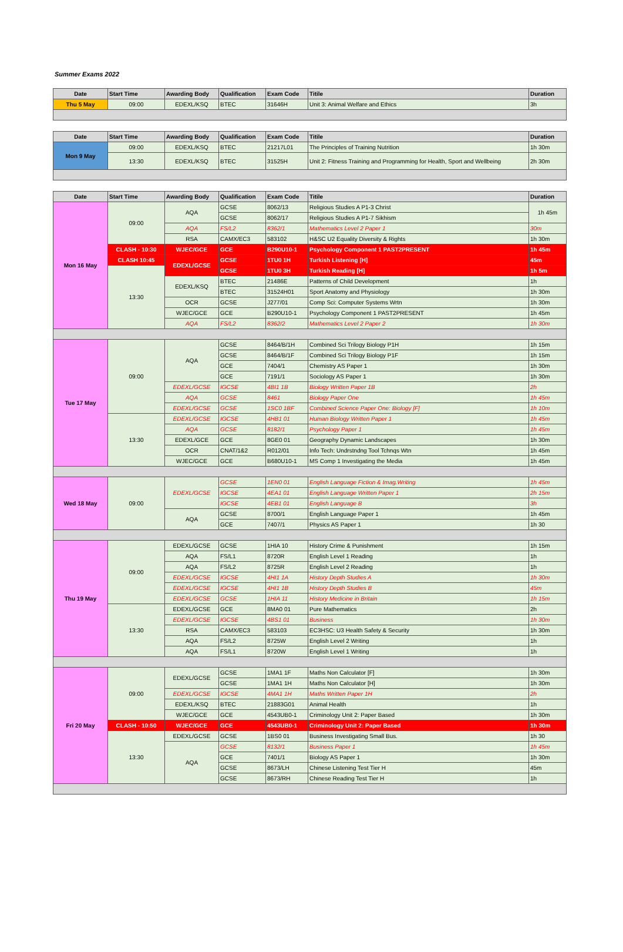Summer Exams 2022
| Date | Start Time | Awarding Body | Qualification | Exam Code | Titile | Duration |
| --- | --- | --- | --- | --- | --- | --- |
| Thu 5 May | 09:00 | EDEXL/KSQ | BTEC | 31646H | Unit 3: Animal Welfare and Ethics | 3h |
| Date | Start Time | Awarding Body | Qualification | Exam Code | Titile | Duration |
| --- | --- | --- | --- | --- | --- | --- |
| Mon 9 May | 09:00 | EDEXL/KSQ | BTEC | 21217L01 | The Principles of Training Nutrition | 1h 30m |
| | 13:30 | EDEXL/KSQ | BTEC | 31525H | Unit 2: Fitness Training and Programming for Health, Sport and Wellbeing | 2h 30m |
| Date | Start Time | Awarding Body | Qualification | Exam Code | Titile | Duration |
| --- | --- | --- | --- | --- | --- | --- |
| Mon 16 May | 09:00 | AQA | GCSE | 8062/13 | Religious Studies A P1-3 Christ | 1h 45m |
| | | | GCSE | 8062/17 | Religious Studies A P1-7 Sikhism | |
| | | AQA | FS/L2 | 8362/1 | Mathematics Level 2 Paper 1 | 30m |
| | | RSA | CAMX/EC3 | 583102 | H&SC U2 Equality Diversity & Rights | 1h 30m |
| | CLASH - 10:30 | WJEC/GCE | GCE | B290U10-1 | Psychology Component 1 PAST2PRESENT | 1h 45m |
| | CLASH 10:45 | EDEXL/GCSE | GCSE | 1TU0 1H | Turkish Listening [H] | 45m |
| | 13:30 | | GCSE | 1TU0 3H | Turkish Reading [H] | 1h 5m |
| | | EDEXL/KSQ | BTEC | 21486E | Patterns of Child Development | 1h |
| | | | BTEC | 31524H01 | Sport Anatomy and Physiology | 1h 30m |
| | | OCR | GCSE | J277/01 | Comp Sci: Computer Systems Wrtn | 1h 30m |
| | | WJEC/GCE | GCE | B290U10-1 | Psychology Component 1 PAST2PRESENT | 1h 45m |
| | | AQA | FS/L2 | 8362/2 | Mathematics Level 2 Paper 2 | 1h 30m |
| Tue 17 May | 09:00 | AQA | GCSE | 8464/B/1H | Combined Sci Trilogy Biology P1H | 1h 15m |
| | | | GCSE | 8464/B/1F | Combined Sci Trilogy Biology P1F | 1h 15m |
| | | | GCE | 7404/1 | Chemistry AS Paper 1 | 1h 30m |
| | | | GCE | 7191/1 | Sociology AS Paper 1 | 1h 30m |
| | | EDEXL/GCSE | IGCSE | 4BI1 1B | Biology Written Paper 1B | 2h |
| | | AQA | GCSE | 8461 | Biology Paper One | 1h 45m |
| | | EDEXL/GCSE | GCSE | 1SC0 1BF | Combined Science Paper One: Biology [F] | 1h 10m |
| | 13:30 | EDEXL/GCSE | IGCSE | 4HB1 01 | Human Biology Written Paper 1 | 1h 45m |
| | | AQA | GCSE | 8182/1 | Psychology Paper 1 | 1h 45m |
| | | EDEXL/GCE | GCE | 8GE0 01 | Geography Dynamic Landscapes | 1h 30m |
| | | OCR | CNAT/1&2 | R012/01 | Info Tech: Undrstndng Tool Tchnqs Wtn | 1h 45m |
| | | WJEC/GCE | GCE | B680U10-1 | MS Comp 1 Investigating the Media | 1h 45m |
| Wed 18 May | 09:00 | EDEXL/GCSE | GCSE | 1EN0 01 | English Language Fiction & Imag.Writing | 1h 45m |
| | | | IGCSE | 4EA1 01 | English Language Written Paper 1 | 2h 15m |
| | | | IGCSE | 4EB1 01 | English Language B | 3h |
| | | AQA | GCSE | 8700/1 | English Language Paper 1 | 1h 45m |
| | | | GCE | 7407/1 | Physics AS Paper 1 | 1h 30 |
| Thu 19 May | 09:00 | EDEXL/GCSE | GCSE | 1HIA 10 | History Crime & Punishment | 1h 15m |
| | | AQA | FS/L1 | 8720R | English Level 1 Reading | 1h |
| | | AQA | FS/L2 | 8725R | English Level 2 Reading | 1h |
| | | EDEXL/GCSE | IGCSE | 4HI1 1A | History Depth Studies A | 1h 30m |
| | | EDEXL/GCSE | IGCSE | 4HI1 1B | History Depth Studies B | 45m |
| | | EDEXL/GCSE | GCSE | 1HIA 11 | History Medicine in Britain | 1h 15m |
| | 13:30 | EDEXL/GCSE | GCE | 8MA0 01 | Pure Mathematics | 2h |
| | | EDEXL/GCSE | IGCSE | 4BS1 01 | Business | 1h 30m |
| | | RSA | CAMX/EC3 | 583103 | EC3HSC: U3 Health Safety & Security | 1h 30m |
| | | AQA | FS/L2 | 8725W | English Level 2 Writing | 1h |
| | | AQA | FS/L1 | 8720W | English Level 1 Writing | 1h |
| Fri 20 May | 09:00 | EDEXL/GCSE | GCSE | 1MA1 1F | Maths Non Calculator [F] | 1h 30m |
| | | | GCSE | 1MA1 1H | Maths Non Calculator [H] | 1h 30m |
| | | EDEXL/GCSE | IGCSE | 4MA1 1H | Maths Written Paper 1H | 2h |
| | | EDEXL/KSQ | BTEC | 21883G01 | Animal Health | 1h |
| | | WJEC/GCE | GCE | 4543UB0-1 | Criminology Unit 2: Paper Based | 1h 30m |
| | CLASH - 10:50 | WJEC/GCE | GCE | 4543UB0-1 | Criminology Unit 2: Paper Based | 1h 30m |
| | 13:30 | EDEXL/GCSE | GCSE | 1BS0 01 | Business Investigating Small Bus. | 1h 30 |
| | | AQA | GCSE | 8132/1 | Business Paper 1 | 1h 45m |
| | | | GCE | 7401/1 | Biology AS Paper 1 | 1h 30m |
| | | | GCSE | 8673/LH | Chinese Listening Test Tier H | 45m |
| | | | GCSE | 8673/RH | Chinese Reading Test Tier H | 1h |